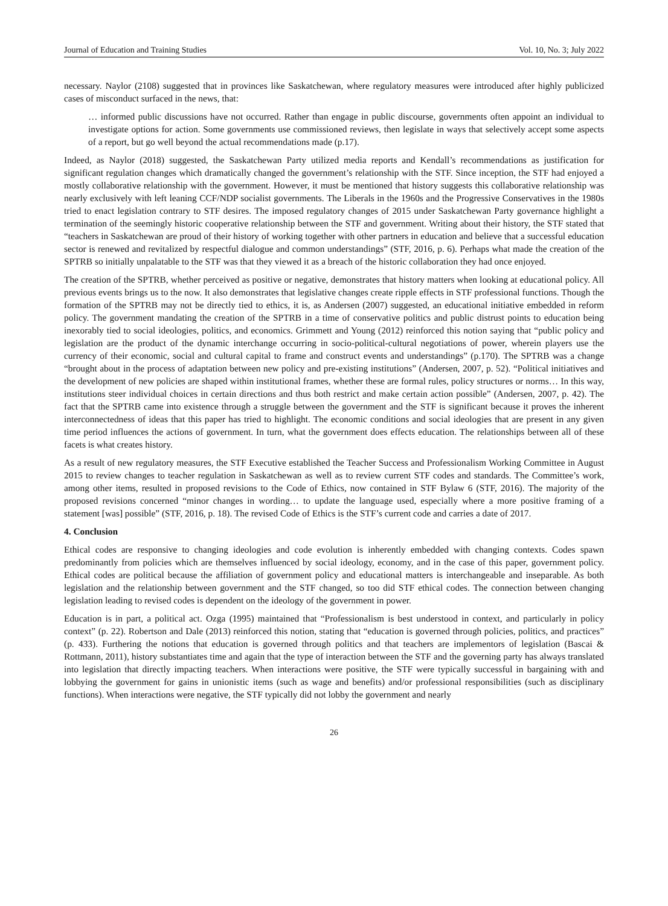Journal of Education and Training Studies Vol. 10, No. 3; July 2022
necessary. Naylor (2108) suggested that in provinces like Saskatchewan, where regulatory measures were introduced after highly publicized cases of misconduct surfaced in the news, that:
… informed public discussions have not occurred. Rather than engage in public discourse, governments often appoint an individual to investigate options for action. Some governments use commissioned reviews, then legislate in ways that selectively accept some aspects of a report, but go well beyond the actual recommendations made (p.17).
Indeed, as Naylor (2018) suggested, the Saskatchewan Party utilized media reports and Kendall’s recommendations as justification for significant regulation changes which dramatically changed the government’s relationship with the STF. Since inception, the STF had enjoyed a mostly collaborative relationship with the government. However, it must be mentioned that history suggests this collaborative relationship was nearly exclusively with left leaning CCF/NDP socialist governments. The Liberals in the 1960s and the Progressive Conservatives in the 1980s tried to enact legislation contrary to STF desires. The imposed regulatory changes of 2015 under Saskatchewan Party governance highlight a termination of the seemingly historic cooperative relationship between the STF and government. Writing about their history, the STF stated that “teachers in Saskatchewan are proud of their history of working together with other partners in education and believe that a successful education sector is renewed and revitalized by respectful dialogue and common understandings” (STF, 2016, p. 6). Perhaps what made the creation of the SPTRB so initially unpalatable to the STF was that they viewed it as a breach of the historic collaboration they had once enjoyed.
The creation of the SPTRB, whether perceived as positive or negative, demonstrates that history matters when looking at educational policy. All previous events brings us to the now. It also demonstrates that legislative changes create ripple effects in STF professional functions. Though the formation of the SPTRB may not be directly tied to ethics, it is, as Andersen (2007) suggested, an educational initiative embedded in reform policy. The government mandating the creation of the SPTRB in a time of conservative politics and public distrust points to education being inexorably tied to social ideologies, politics, and economics. Grimmett and Young (2012) reinforced this notion saying that “public policy and legislation are the product of the dynamic interchange occurring in socio-political-cultural negotiations of power, wherein players use the currency of their economic, social and cultural capital to frame and construct events and understandings” (p.170). The SPTRB was a change “brought about in the process of adaptation between new policy and pre-existing institutions” (Andersen, 2007, p. 52). “Political initiatives and the development of new policies are shaped within institutional frames, whether these are formal rules, policy structures or norms… In this way, institutions steer individual choices in certain directions and thus both restrict and make certain action possible” (Andersen, 2007, p. 42). The fact that the SPTRB came into existence through a struggle between the government and the STF is significant because it proves the inherent interconnectedness of ideas that this paper has tried to highlight. The economic conditions and social ideologies that are present in any given time period influences the actions of government. In turn, what the government does effects education. The relationships between all of these facets is what creates history.
As a result of new regulatory measures, the STF Executive established the Teacher Success and Professionalism Working Committee in August 2015 to review changes to teacher regulation in Saskatchewan as well as to review current STF codes and standards. The Committee’s work, among other items, resulted in proposed revisions to the Code of Ethics, now contained in STF Bylaw 6 (STF, 2016). The majority of the proposed revisions concerned “minor changes in wording… to update the language used, especially where a more positive framing of a statement [was] possible” (STF, 2016, p. 18). The revised Code of Ethics is the STF’s current code and carries a date of 2017.
4. Conclusion
Ethical codes are responsive to changing ideologies and code evolution is inherently embedded with changing contexts. Codes spawn predominantly from policies which are themselves influenced by social ideology, economy, and in the case of this paper, government policy. Ethical codes are political because the affiliation of government policy and educational matters is interchangeable and inseparable. As both legislation and the relationship between government and the STF changed, so too did STF ethical codes. The connection between changing legislation leading to revised codes is dependent on the ideology of the government in power.
Education is in part, a political act. Ozga (1995) maintained that “Professionalism is best understood in context, and particularly in policy context” (p. 22). Robertson and Dale (2013) reinforced this notion, stating that “education is governed through policies, politics, and practices” (p. 433). Furthering the notions that education is governed through politics and that teachers are implementors of legislation (Bascai & Rottmann, 2011), history substantiates time and again that the type of interaction between the STF and the governing party has always translated into legislation that directly impacting teachers. When interactions were positive, the STF were typically successful in bargaining with and lobbying the government for gains in unionistic items (such as wage and benefits) and/or professional responsibilities (such as disciplinary functions). When interactions were negative, the STF typically did not lobby the government and nearly
26